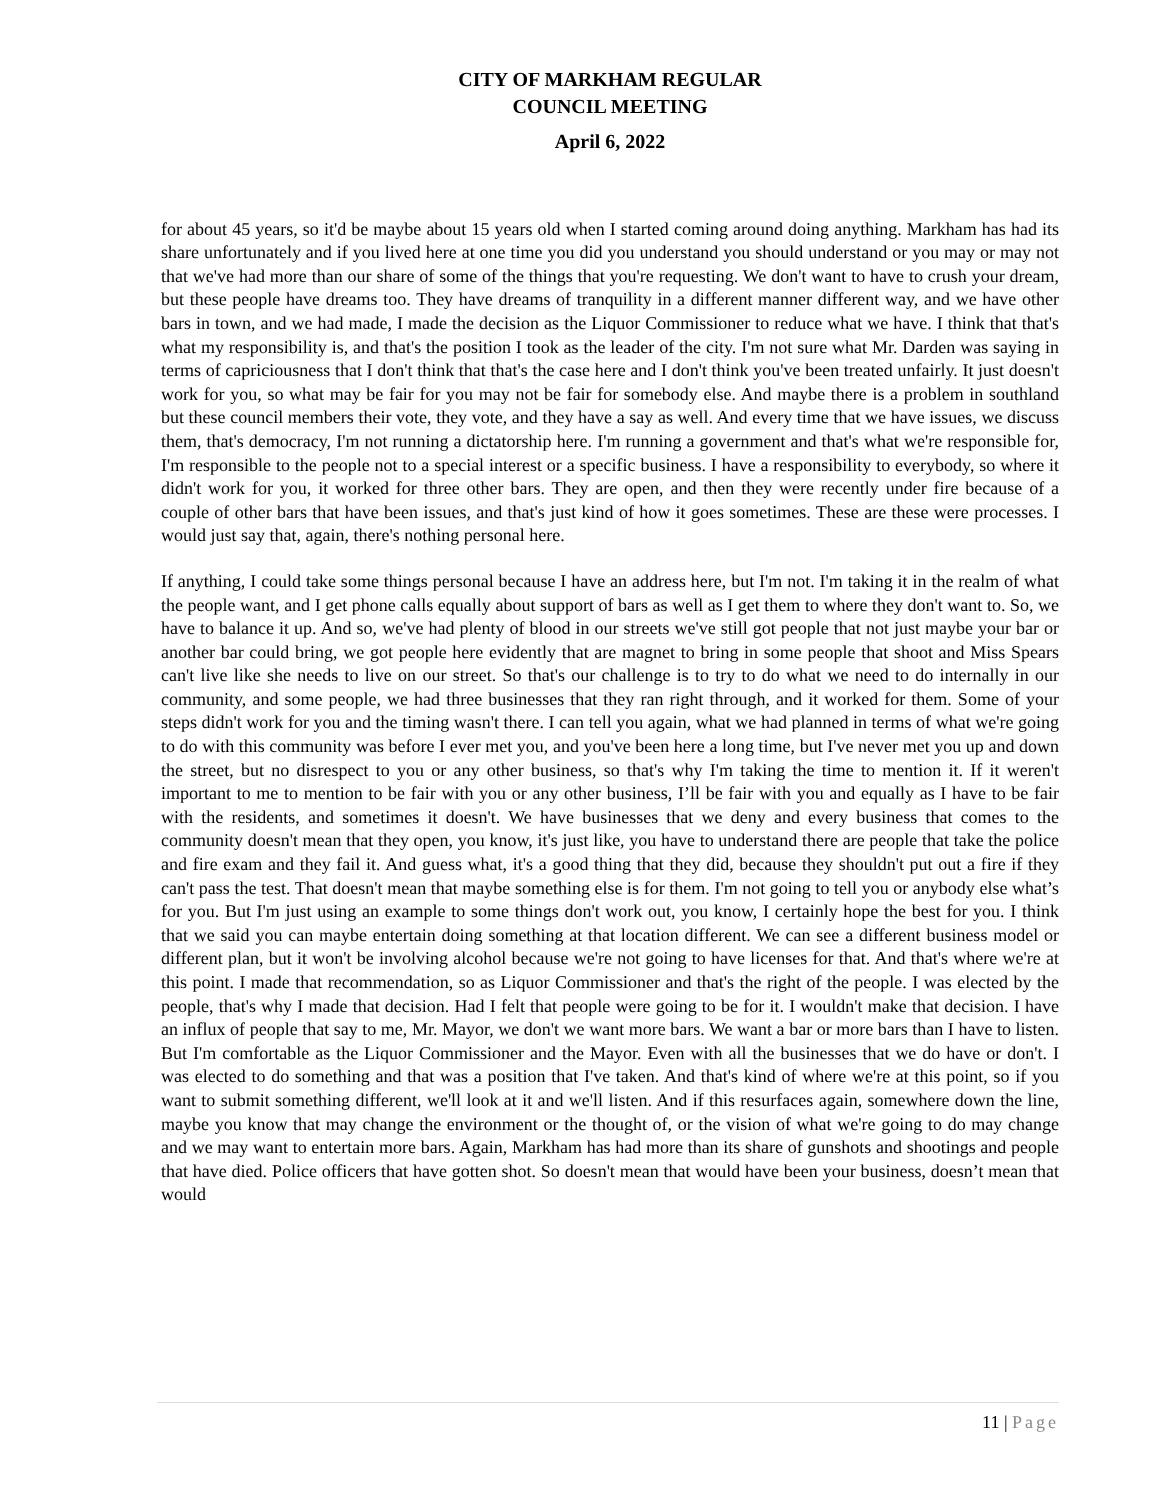CITY OF MARKHAM REGULAR
COUNCIL MEETING
April 6, 2022
for about 45 years, so it'd be maybe about 15 years old when I started coming around doing anything. Markham has had its share unfortunately and if you lived here at one time you did you understand you should understand or you may or may not that we've had more than our share of some of the things that you're requesting. We don't want to have to crush your dream, but these people have dreams too. They have dreams of tranquility in a different manner different way, and we have other bars in town, and we had made, I made the decision as the Liquor Commissioner to reduce what we have. I think that that's what my responsibility is, and that's the position I took as the leader of the city. I'm not sure what Mr. Darden was saying in terms of capriciousness that I don't think that that's the case here and I don't think you've been treated unfairly. It just doesn't work for you, so what may be fair for you may not be fair for somebody else. And maybe there is a problem in southland but these council members their vote, they vote, and they have a say as well. And every time that we have issues, we discuss them, that's democracy, I'm not running a dictatorship here. I'm running a government and that's what we're responsible for, I'm responsible to the people not to a special interest or a specific business. I have a responsibility to everybody, so where it didn't work for you, it worked for three other bars. They are open, and then they were recently under fire because of a couple of other bars that have been issues, and that's just kind of how it goes sometimes. These are these were processes. I would just say that, again, there's nothing personal here.
If anything, I could take some things personal because I have an address here, but I'm not. I'm taking it in the realm of what the people want, and I get phone calls equally about support of bars as well as I get them to where they don't want to. So, we have to balance it up. And so, we've had plenty of blood in our streets we've still got people that not just maybe your bar or another bar could bring, we got people here evidently that are magnet to bring in some people that shoot and Miss Spears can't live like she needs to live on our street. So that's our challenge is to try to do what we need to do internally in our community, and some people, we had three businesses that they ran right through, and it worked for them. Some of your steps didn't work for you and the timing wasn't there. I can tell you again, what we had planned in terms of what we're going to do with this community was before I ever met you, and you've been here a long time, but I've never met you up and down the street, but no disrespect to you or any other business, so that's why I'm taking the time to mention it. If it weren't important to me to mention to be fair with you or any other business, I’ll be fair with you and equally as I have to be fair with the residents, and sometimes it doesn't. We have businesses that we deny and every business that comes to the community doesn't mean that they open, you know, it's just like, you have to understand there are people that take the police and fire exam and they fail it. And guess what, it's a good thing that they did, because they shouldn't put out a fire if they can't pass the test. That doesn't mean that maybe something else is for them. I'm not going to tell you or anybody else what’s for you. But I'm just using an example to some things don't work out, you know, I certainly hope the best for you. I think that we said you can maybe entertain doing something at that location different. We can see a different business model or different plan, but it won't be involving alcohol because we're not going to have licenses for that. And that's where we're at this point. I made that recommendation, so as Liquor Commissioner and that's the right of the people. I was elected by the people, that's why I made that decision. Had I felt that people were going to be for it. I wouldn't make that decision. I have an influx of people that say to me, Mr. Mayor, we don't we want more bars. We want a bar or more bars than I have to listen. But I'm comfortable as the Liquor Commissioner and the Mayor. Even with all the businesses that we do have or don't. I was elected to do something and that was a position that I've taken. And that's kind of where we're at this point, so if you want to submit something different, we'll look at it and we'll listen. And if this resurfaces again, somewhere down the line, maybe you know that may change the environment or the thought of, or the vision of what we're going to do may change and we may want to entertain more bars. Again, Markham has had more than its share of gunshots and shootings and people that have died. Police officers that have gotten shot. So doesn't mean that would have been your business, doesn’t mean that would
11 | Page